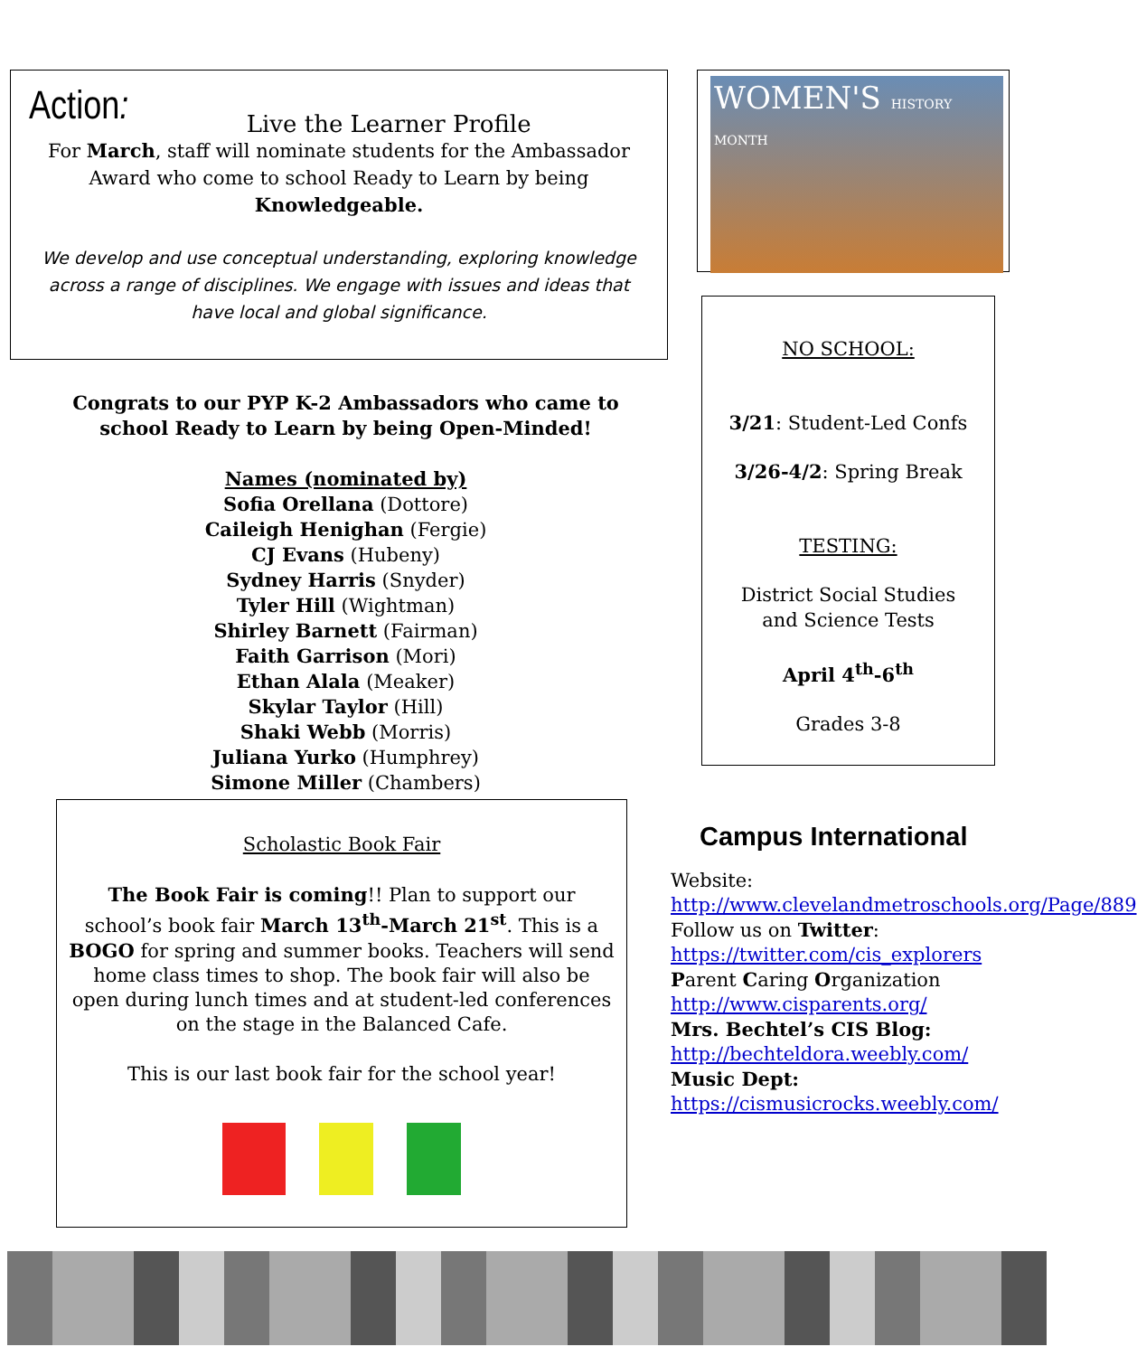Action:
Live the Learner Profile
For March, staff will nominate students for the Ambassador Award who come to school Ready to Learn by being Knowledgeable.
We develop and use conceptual understanding, exploring knowledge across a range of disciplines. We engage with issues and ideas that have local and global significance.
WOMEN'S HISTORY MONTH
NO SCHOOL:
3/21: Student-Led Confs
3/26-4/2: Spring Break
TESTING:
District Social Studies
and Science Tests
April 4<sup>th</sup>-6<sup>th</sup>
Grades 3-8
Congrats to our PYP K-2 Ambassadors who came to school Ready to Learn by being Open-Minded!
Names (nominated by)
Sofia Orellana (Dottore)
Caileigh Henighan (Fergie)
CJ Evans (Hubeny)
Sydney Harris (Snyder)
Tyler Hill (Wightman)
Shirley Barnett (Fairman)
Faith Garrison (Mori)
Ethan Alala (Meaker)
Skylar Taylor (Hill)
Shaki Webb (Morris)
Juliana Yurko (Humphrey)
Simone Miller (Chambers)
Scholastic Book Fair
The Book Fair is coming!! Plan to support our school’s book fair March 13<sup>th</sup>-March 21<sup>st</sup>. This is a BOGO for spring and summer books. Teachers will send home class times to shop. The book fair will also be open during lunch times and at student-led conferences on the stage in the Balanced Cafe.
This is our last book fair for the school year!
Campus International
Website:
http://www.clevelandmetroschools.org/Page/889
Follow us on Twitter:
https://twitter.com/cis_explorers
Parent Caring Organization
http://www.cisparents.org/
Mrs. Bechtel’s CIS Blog:
http://bechteldora.weebly.com/
Music Dept:
https://cismusicrocks.weebly.com/